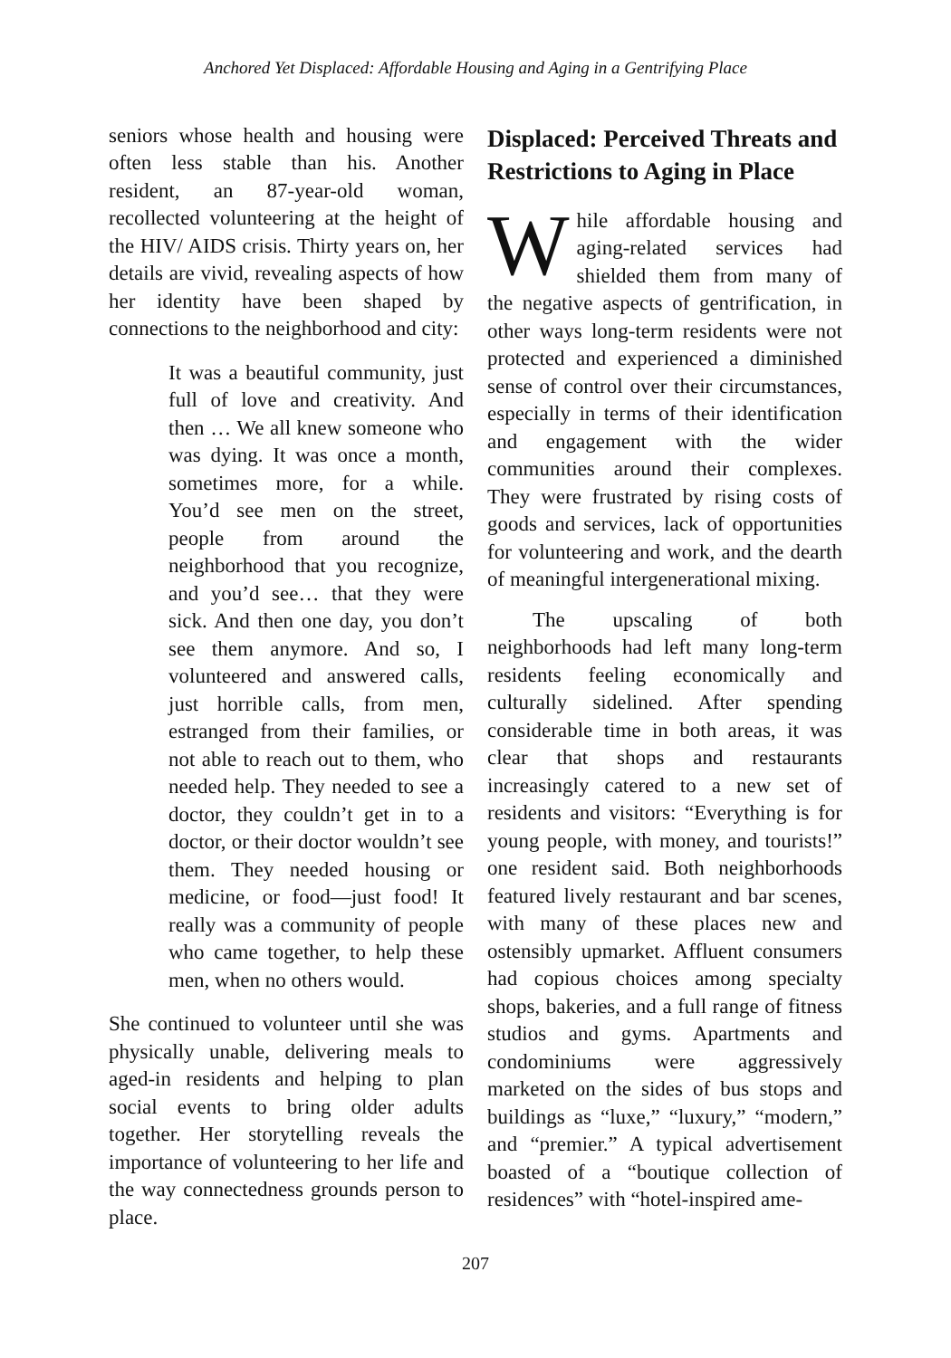Anchored Yet Displaced: Affordable Housing and Aging in a Gentrifying Place
seniors whose health and housing were often less stable than his. Another resident, an 87-year-old woman, recollected volunteering at the height of the HIV/ AIDS crisis. Thirty years on, her details are vivid, revealing aspects of how her identity have been shaped by connections to the neighborhood and city:
It was a beautiful community, just full of love and creativity. And then … We all knew someone who was dying. It was once a month, sometimes more, for a while. You’d see men on the street, people from around the neighborhood that you recognize, and you’d see… that they were sick. And then one day, you don’t see them anymore. And so, I volunteered and answered calls, just horrible calls, from men, estranged from their families, or not able to reach out to them, who needed help. They needed to see a doctor, they couldn’t get in to a doctor, or their doctor wouldn’t see them. They needed housing or medicine, or food—just food! It really was a community of people who came together, to help these men, when no others would.
She continued to volunteer until she was physically unable, delivering meals to aged-in residents and helping to plan social events to bring older adults together. Her storytelling reveals the importance of volunteering to her life and the way connectedness grounds person to place.
Displaced: Perceived Threats and Restrictions to Aging in Place
While affordable housing and aging-related services had shielded them from many of the negative aspects of gentrification, in other ways long-term residents were not protected and experienced a diminished sense of control over their circumstances, especially in terms of their identification and engagement with the wider communities around their complexes. They were frustrated by rising costs of goods and services, lack of opportunities for volunteering and work, and the dearth of meaningful intergenerational mixing.
The upscaling of both neighborhoods had left many long-term residents feeling economically and culturally sidelined. After spending considerable time in both areas, it was clear that shops and restaurants increasingly catered to a new set of residents and visitors: “Everything is for young people, with money, and tourists!” one resident said. Both neighborhoods featured lively restaurant and bar scenes, with many of these places new and ostensibly upmarket. Affluent consumers had copious choices among specialty shops, bakeries, and a full range of fitness studios and gyms. Apartments and condominiums were aggressively marketed on the sides of bus stops and buildings as “luxe,” “luxury,” “modern,” and “premier.” A typical advertisement boasted of a “boutique collection of residences” with “hotel-inspired ame-
207